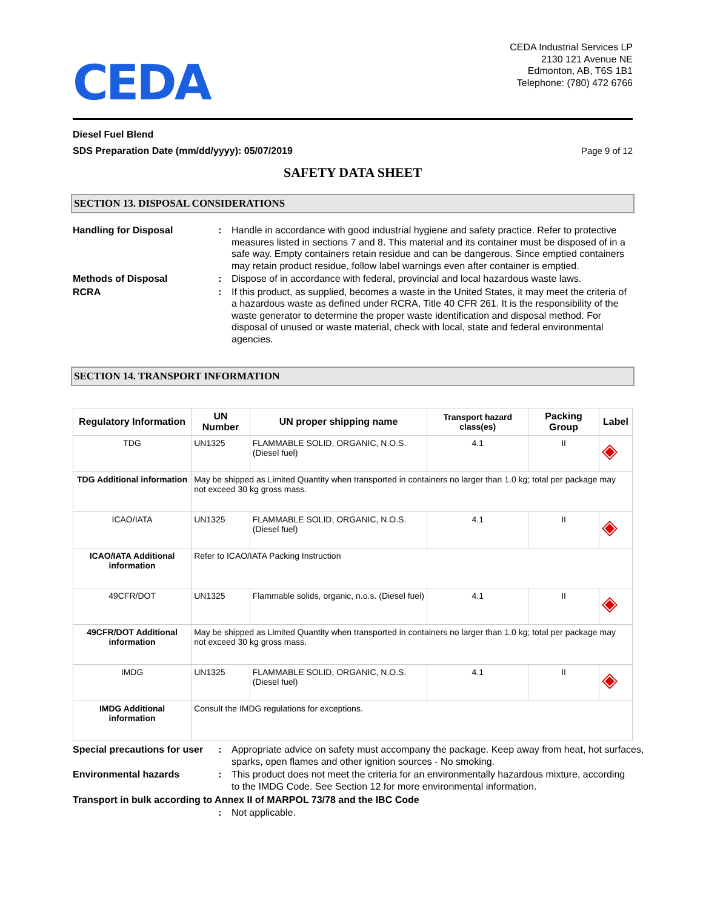CEDA
CEDA Industrial Services LP
2130 121 Avenue NE
Edmonton, AB, T6S 1B1
Telephone: (780) 472 6766
Diesel Fuel Blend
SDS Preparation Date (mm/dd/yyyy): 05/07/2019
Page 9 of 12
SAFETY DATA SHEET
SECTION 13. DISPOSAL CONSIDERATIONS
Handling for Disposal : Handle in accordance with good industrial hygiene and safety practice. Refer to protective measures listed in sections 7 and 8. This material and its container must be disposed of in a safe way. Empty containers retain residue and can be dangerous. Since emptied containers may retain product residue, follow label warnings even after container is emptied.
Methods of Disposal : Dispose of in accordance with federal, provincial and local hazardous waste laws.
RCRA : If this product, as supplied, becomes a waste in the United States, it may meet the criteria of a hazardous waste as defined under RCRA, Title 40 CFR 261. It is the responsibility of the waste generator to determine the proper waste identification and disposal method. For disposal of unused or waste material, check with local, state and federal environmental agencies.
SECTION 14. TRANSPORT INFORMATION
| Regulatory Information | UN Number | UN proper shipping name | Transport hazard class(es) | Packing Group | Label |
| --- | --- | --- | --- | --- | --- |
| TDG | UN1325 | FLAMMABLE SOLID, ORGANIC, N.O.S. (Diesel fuel) | 4.1 | II | ◈ |
| TDG Additional information | May be shipped as Limited Quantity when transported in containers no larger than 1.0 kg; total per package may not exceed 30 kg gross mass. | | | | |
| ICAO/IATA | UN1325 | FLAMMABLE SOLID, ORGANIC, N.O.S. (Diesel fuel) | 4.1 | II | ◈ |
| ICAO/IATA Additional information | Refer to ICAO/IATA Packing Instruction | | | | |
| 49CFR/DOT | UN1325 | Flammable solids, organic, n.o.s. (Diesel fuel) | 4.1 | II | ◈ |
| 49CFR/DOT Additional information | May be shipped as Limited Quantity when transported in containers no larger than 1.0 kg; total per package may not exceed 30 kg gross mass. | | | | |
| IMDG | UN1325 | FLAMMABLE SOLID, ORGANIC, N.O.S. (Diesel fuel) | 4.1 | II | ◈ |
| IMDG Additional information | Consult the IMDG regulations for exceptions. | | | | |
Special precautions for user
: Appropriate advice on safety must accompany the package. Keep away from heat, hot surfaces, sparks, open flames and other ignition sources - No smoking.
Environmental hazards : This product does not meet the criteria for an environmentally hazardous mixture, according to the IMDG Code. See Section 12 for more environmental information.
Transport in bulk according to Annex II of MARPOL 73/78 and the IBC Code
: Not applicable.